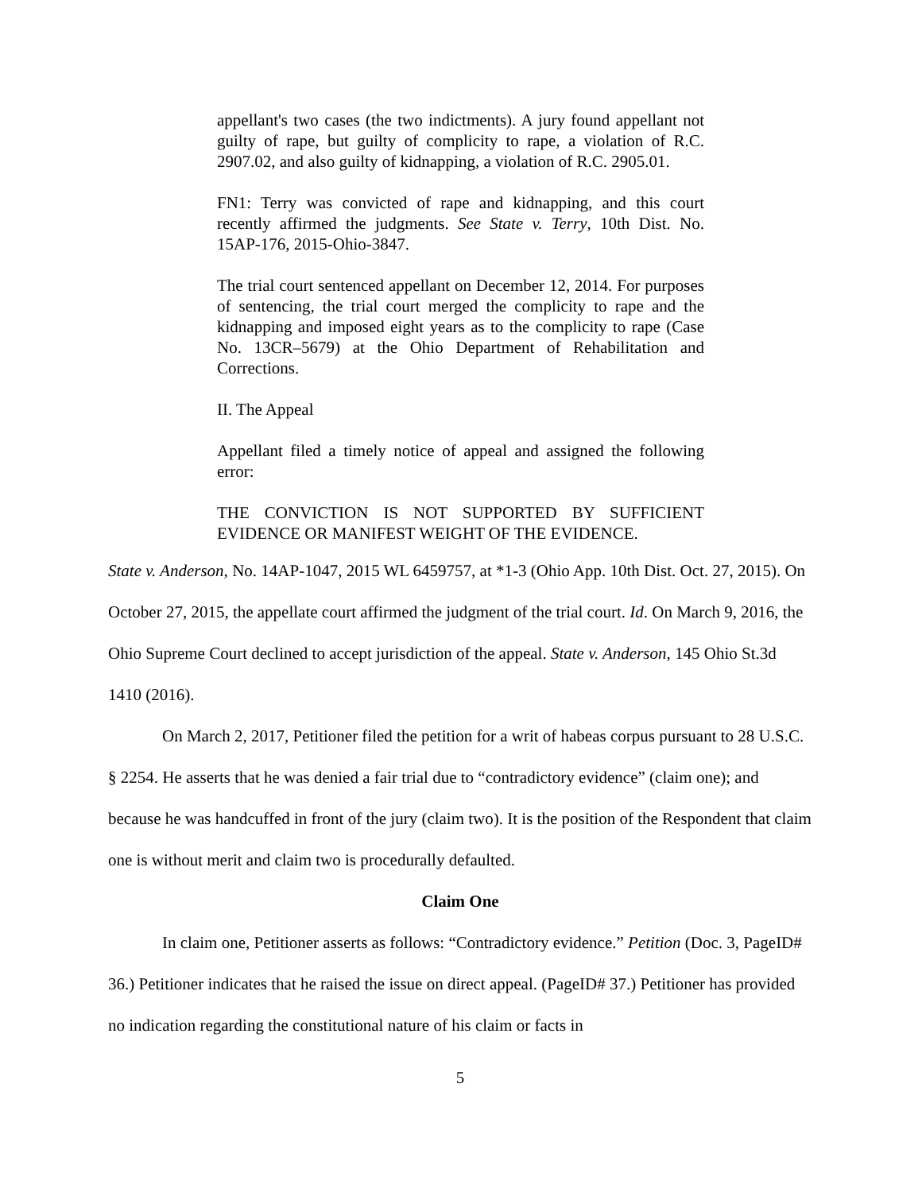appellant's two cases (the two indictments). A jury found appellant not guilty of rape, but guilty of complicity to rape, a violation of R.C. 2907.02, and also guilty of kidnapping, a violation of R.C. 2905.01.
FN1: Terry was convicted of rape and kidnapping, and this court recently affirmed the judgments. See State v. Terry, 10th Dist. No. 15AP-176, 2015-Ohio-3847.
The trial court sentenced appellant on December 12, 2014. For purposes of sentencing, the trial court merged the complicity to rape and the kidnapping and imposed eight years as to the complicity to rape (Case No. 13CR–5679) at the Ohio Department of Rehabilitation and Corrections.
II. The Appeal
Appellant filed a timely notice of appeal and assigned the following error:
THE CONVICTION IS NOT SUPPORTED BY SUFFICIENT EVIDENCE OR MANIFEST WEIGHT OF THE EVIDENCE.
State v. Anderson, No. 14AP-1047, 2015 WL 6459757, at *1-3 (Ohio App. 10th Dist. Oct. 27, 2015). On October 27, 2015, the appellate court affirmed the judgment of the trial court. Id. On March 9, 2016, the Ohio Supreme Court declined to accept jurisdiction of the appeal. State v. Anderson, 145 Ohio St.3d 1410 (2016).
On March 2, 2017, Petitioner filed the petition for a writ of habeas corpus pursuant to 28 U.S.C. § 2254. He asserts that he was denied a fair trial due to “contradictory evidence” (claim one); and because he was handcuffed in front of the jury (claim two). It is the position of the Respondent that claim one is without merit and claim two is procedurally defaulted.
Claim One
In claim one, Petitioner asserts as follows: “Contradictory evidence.” Petition (Doc. 3, PageID# 36.) Petitioner indicates that he raised the issue on direct appeal. (PageID# 37.) Petitioner has provided no indication regarding the constitutional nature of his claim or facts in
5